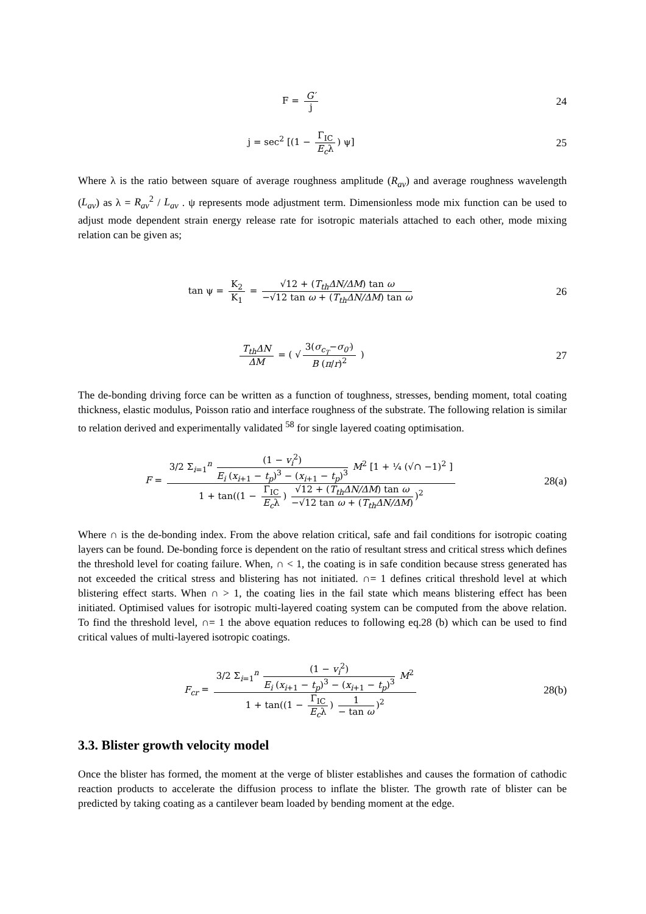F = G′ j
24
j = sec<sup>2</sup> [(1 − Γ<sub>IC</sub> E<sub>c</sub>λ) ψ]
25
Where λ is the ratio between square of average roughness amplitude (R<sub>av</sub>) and average roughness wavelength (L<sub>av</sub>) as λ = R<sub>av</sub><sup>2</sup> / L<sub>av</sub> . ψ represents mode adjustment term. Dimensionless mode mix function can be used to adjust mode dependent strain energy release rate for isotropic materials attached to each other, mode mixing relation can be given as;
tan ψ = K<sub>2</sub> K<sub>1</sub> = √12 + (T<sub>th</sub>ΔN/ΔM) tan ω −√12 tan ω + (T<sub>th</sub>ΔN/ΔM) tan ω
26
T<sub>th</sub>ΔN ΔM = ( √ 3(σ<sub>c<sub>T</sub></sub>−σ<sub>0′</sub>) B (π/r)<sup>2</sup> )
27
The de-bonding driving force can be written as a function of toughness, stresses, bending moment, total coating thickness, elastic modulus, Poisson ratio and interface roughness of the substrate. The following relation is similar to relation derived and experimentally validated <sup>58</sup> for single layered coating optimisation.
F = 3/2 Σ<sub>i=1</sub><sup>n</sup> (1 − v<sub>i</sub><sup>2</sup>) E<sub>i</sub> (x<sub>i+1</sub> − t<sub>p</sub>)<sup>3</sup> − (x<sub>i+1</sub> − t<sub>p</sub>)<sup>3</sup> M<sup>2</sup> [1 + ¼ (√∩ −1)<sup>2</sup> ] 1 + tan((1 − Γ<sub>IC</sub> E<sub>c</sub>λ) √12 + (T<sub>th</sub>ΔN/ΔM) tan ω −√12 tan ω + (T<sub>th</sub>ΔN/ΔM))<sup>2</sup>
28(a)
Where ∩ is the de-bonding index. From the above relation critical, safe and fail conditions for isotropic coating layers can be found. De-bonding force is dependent on the ratio of resultant stress and critical stress which defines the threshold level for coating failure. When, ∩ < 1, the coating is in safe condition because stress generated has not exceeded the critical stress and blistering has not initiated. ∩= 1 defines critical threshold level at which blistering effect starts. When ∩ > 1, the coating lies in the fail state which means blistering effect has been initiated. Optimised values for isotropic multi-layered coating system can be computed from the above relation. To find the threshold level, ∩= 1 the above equation reduces to following eq.28 (b) which can be used to find critical values of multi-layered isotropic coatings.
F<sub>cr</sub> = 3/2 Σ<sub>i=1</sub><sup>n</sup> (1 − v<sub>i</sub><sup>2</sup>) E<sub>i</sub> (x<sub>i+1</sub> − t<sub>p</sub>)<sup>3</sup> − (x<sub>i+1</sub> − t<sub>p</sub>)<sup>3</sup> M<sup>2</sup> 1 + tan((1 − Γ<sub>IC</sub> E<sub>c</sub>λ) 1 − tan ω)<sup>2</sup>
28(b)
3.3. Blister growth velocity model
Once the blister has formed, the moment at the verge of blister establishes and causes the formation of cathodic reaction products to accelerate the diffusion process to inflate the blister. The growth rate of blister can be predicted by taking coating as a cantilever beam loaded by bending moment at the edge.